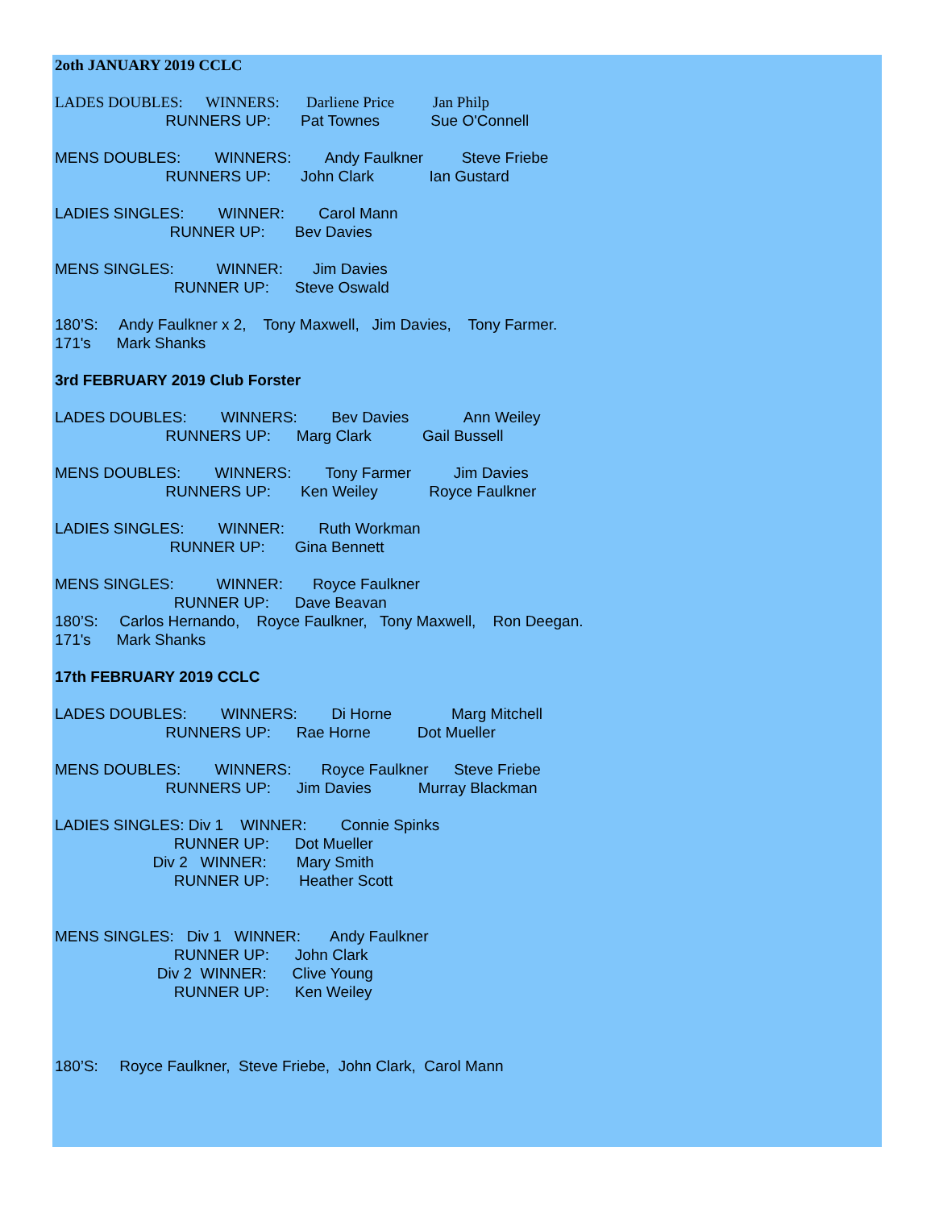2oth JANUARY 2019 CCLC
LADES DOUBLES: WINNERS: Darliene Price Jan Philp
RUNNERS UP: Pat Townes Sue O'Connell
MENS DOUBLES: WINNERS: Andy Faulkner Steve Friebe
RUNNERS UP: John Clark Ian Gustard
LADIES SINGLES: WINNER: Carol Mann
RUNNER UP: Bev Davies
MENS SINGLES: WINNER: Jim Davies
RUNNER UP: Steve Oswald
180’S: Andy Faulkner x 2, Tony Maxwell, Jim Davies, Tony Farmer.
171's Mark Shanks
3rd FEBRUARY 2019 Club Forster
LADES DOUBLES: WINNERS: Bev Davies Ann Weiley
RUNNERS UP: Marg Clark Gail Bussell
MENS DOUBLES: WINNERS: Tony Farmer Jim Davies
RUNNERS UP: Ken Weiley Royce Faulkner
LADIES SINGLES: WINNER: Ruth Workman
RUNNER UP: Gina Bennett
MENS SINGLES: WINNER: Royce Faulkner
RUNNER UP: Dave Beavan
180’S: Carlos Hernando, Royce Faulkner, Tony Maxwell, Ron Deegan.
171's Mark Shanks
17th FEBRUARY 2019 CCLC
LADES DOUBLES: WINNERS: Di Horne Marg Mitchell
RUNNERS UP: Rae Horne Dot Mueller
MENS DOUBLES: WINNERS: Royce Faulkner Steve Friebe
RUNNERS UP: Jim Davies Murray Blackman
LADIES SINGLES: Div 1 WINNER: Connie Spinks
RUNNER UP: Dot Mueller
Div 2 WINNER: Mary Smith
RUNNER UP: Heather Scott
MENS SINGLES: Div 1 WINNER: Andy Faulkner
RUNNER UP: John Clark
Div 2 WINNER: Clive Young
RUNNER UP: Ken Weiley
180’S: Royce Faulkner, Steve Friebe, John Clark, Carol Mann